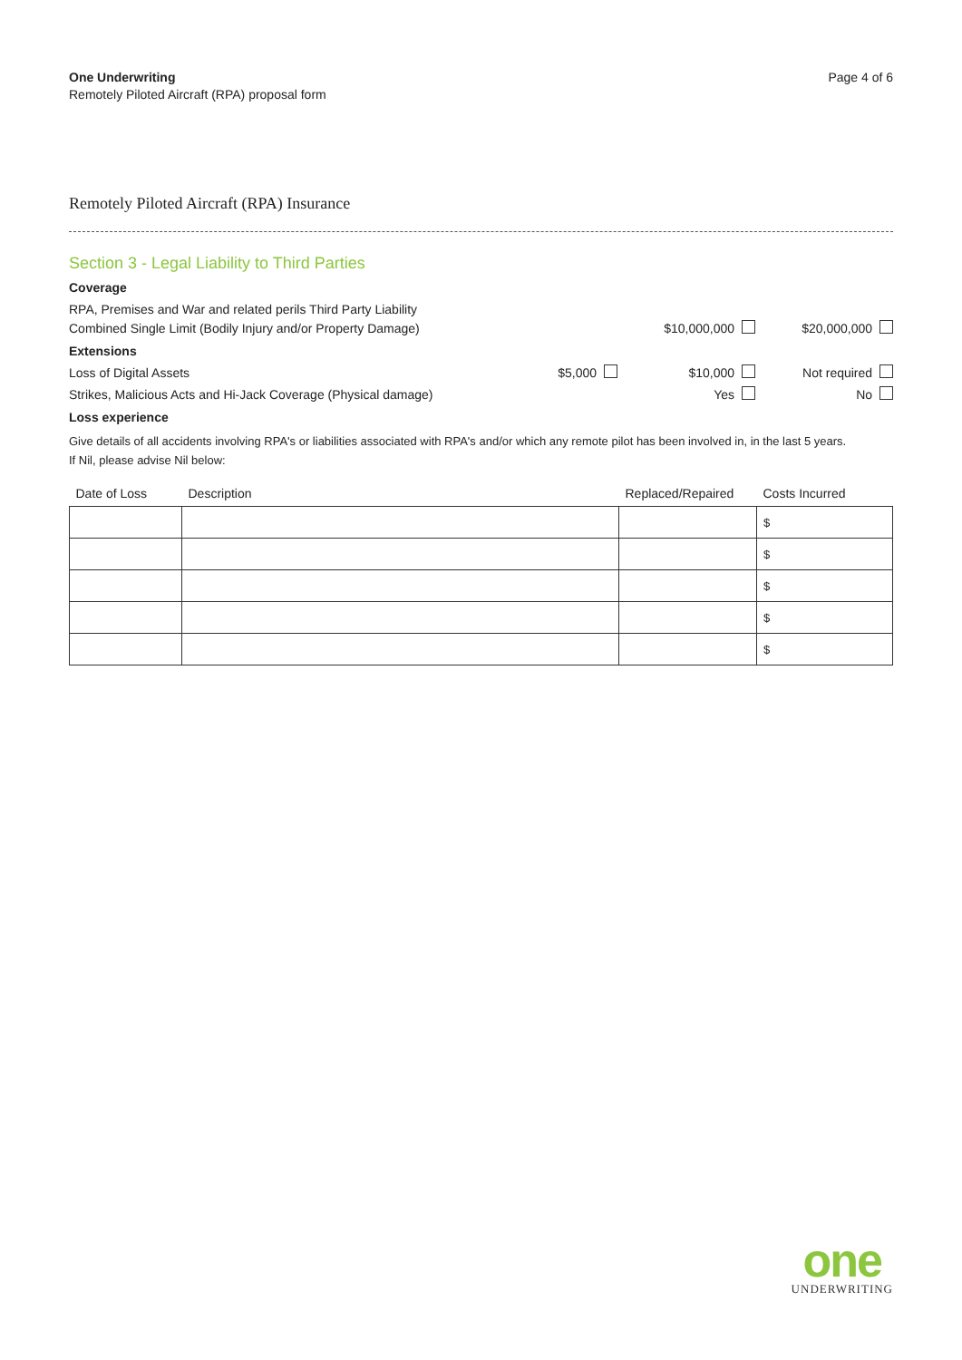One Underwriting
Remotely Piloted Aircraft (RPA) proposal form
Page 4 of 6
Remotely Piloted Aircraft (RPA) Insurance
Section 3 - Legal Liability to Third Parties
Coverage
RPA, Premises and War and related perils Third Party Liability
Combined Single Limit (Bodily Injury and/or Property Damage)
$10,000,000
$20,000,000
Extensions
Loss of Digital Assets
$5,000
$10,000
Not required
Strikes, Malicious Acts and Hi-Jack Coverage (Physical damage)
Yes
No
Loss experience
Give details of all accidents involving RPA's or liabilities associated with RPA's and/or which any remote pilot has been involved in, in the last 5 years.
If Nil, please advise Nil below:
| Date of Loss | Description | Replaced/Repaired | Costs Incurred |
| --- | --- | --- | --- |
| | | | $ |
| | | | $ |
| | | | $ |
| | | | $ |
| | | | $ |
one
UNDERWRITING